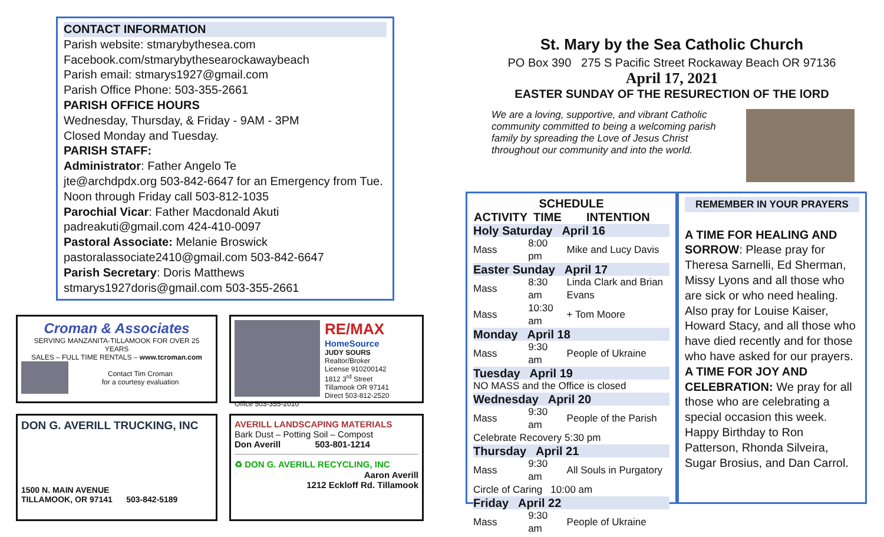CONTACT INFORMATION
Parish website: stmarybythesea.com
Facebook.com/stmarybythesearockawaybeach
Parish email: stmarys1927@gmail.com
Parish Office Phone: 503-355-2661
PARISH OFFICE HOURS
Wednesday, Thursday, & Friday - 9AM - 3PM
Closed Monday and Tuesday.
PARISH STAFF:
Administrator: Father Angelo Te
jte@archdpdx.org 503-842-6647 for an Emergency from Tue. Noon through Friday call 503-812-1035
Parochial Vicar: Father Macdonald Akuti
padreakuti@gmail.com 424-410-0097
Pastoral Associate: Melanie Broswick
pastoralassociate2410@gmail.com 503-842-6647
Parish Secretary: Doris Matthews
stmarys1927doris@gmail.com 503-355-2661
Croman & Associates
SERVING MANZANITA-TILLAMOOK FOR OVER 25 YEARS
SALES – FULL TIME RENTALS – www.tcroman.com
Contact Tim Croman
for a courtesy evaluation
RE/MAX
HomeSource
JUDY SOURS
Realtor/Broker
License 910200142
1812 3<sup>rd</sup> Street
Tillamook OR 97141
Direct 503-812-2520
Office 503-355-2010
DON G. AVERILL TRUCKING, INC
1500 N. MAIN AVENUE
TILLAMOOK, OR 97141 503-842-5189
AVERILL LANDSCAPING MATERIALS
Bark Dust – Potting Soil – Compost
Don Averill 503-801-1214
♻ DON G. AVERILL RECYCLING, INC
Aaron Averill
1212 Eckloff Rd. Tillamook
St. Mary by the Sea Catholic Church
PO Box 390 275 S Pacific Street Rockaway Beach OR 97136
April 17, 2021
EASTER SUNDAY OF THE RESURECTION OF THE lORD
We are a loving, supportive, and vibrant Catholic community committed to being a welcoming parish family by spreading the Love of Jesus Christ throughout our community and into the world.
SCHEDULE
| ACTIVITY | TIME | INTENTION |
| --- | --- | --- |
| Holy Saturday April 16 | | |
| Mass | 8:00 pm | Mike and Lucy Davis |
| Easter Sunday April 17 | | |
| Mass | 8:30 am | Linda Clark and Brian Evans |
| Mass | 10:30 am | + Tom Moore |
| Monday April 18 | | |
| Mass | 9:30 am | People of Ukraine |
| Tuesday April 19 | | |
| NO MASS and the Office is closed | | |
| Wednesday April 20 | | |
| Mass | 9:30 am | People of the Parish |
| Celebrate Recovery 5:30 pm | | |
| Thursday April 21 | | |
| Mass | 9:30 am | All Souls in Purgatory |
| Circle of Caring 10:00 am | | |
| Friday April 22 | | |
| Mass | 9:30 am | People of Ukraine |
REMEMBER IN YOUR PRAYERS
A TIME FOR HEALING AND SORROW: Please pray for Theresa Sarnelli, Ed Sherman, Missy Lyons and all those who are sick or who need healing. Also pray for Louise Kaiser, Howard Stacy, and all those who have died recently and for those who have asked for our prayers.
A TIME FOR JOY AND CELEBRATION: We pray for all those who are celebrating a special occasion this week. Happy Birthday to Ron Patterson, Rhonda Silveira, Sugar Brosius, and Dan Carrol.